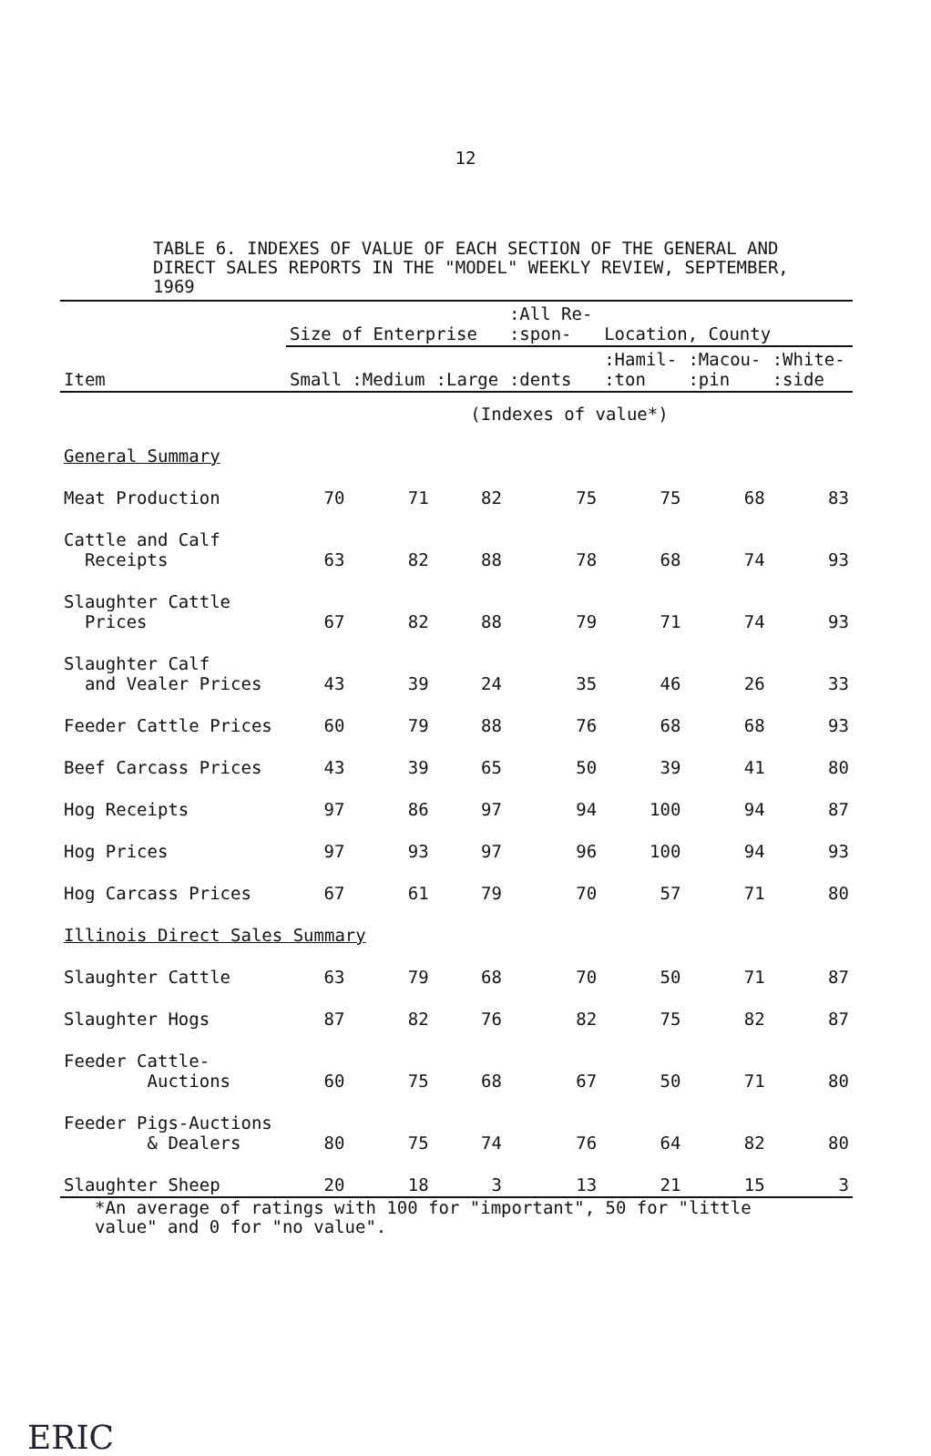12
TABLE 6. INDEXES OF VALUE OF EACH SECTION OF THE GENERAL AND DIRECT SALES REPORTS IN THE "MODEL" WEEKLY REVIEW, SEPTEMBER, 1969
| Item | Size of Enterprise | | | :All Re- :spon- | Location, County | | |
| --- | --- | --- | --- | --- | --- | --- | --- |
| | Small | :Medium | :Large | :dents | :Hamil- :ton | :Macou- :pin | :White- :side |
| | (Indexes of value*) | | | | | | |
| General Summary | | | | | | | |
| Meat Production | 70 | 71 | 82 | 75 | 75 | 68 | 83 |
| Cattle and Calf Receipts | 63 | 82 | 88 | 78 | 68 | 74 | 93 |
| Slaughter Cattle Prices | 67 | 82 | 88 | 79 | 71 | 74 | 93 |
| Slaughter Calf and Vealer Prices | 43 | 39 | 24 | 35 | 46 | 26 | 33 |
| Feeder Cattle Prices | 60 | 79 | 88 | 76 | 68 | 68 | 93 |
| Beef Carcass Prices | 43 | 39 | 65 | 50 | 39 | 41 | 80 |
| Hog Receipts | 97 | 86 | 97 | 94 | 100 | 94 | 87 |
| Hog Prices | 97 | 93 | 97 | 96 | 100 | 94 | 93 |
| Hog Carcass Prices | 67 | 61 | 79 | 70 | 57 | 71 | 80 |
| Illinois Direct Sales Summary | | | | | | | |
| Slaughter Cattle | 63 | 79 | 68 | 70 | 50 | 71 | 87 |
| Slaughter Hogs | 87 | 82 | 76 | 82 | 75 | 82 | 87 |
| Feeder Cattle- Auctions | 60 | 75 | 68 | 67 | 50 | 71 | 80 |
| Feeder Pigs-Auctions & Dealers | 80 | 75 | 74 | 76 | 64 | 82 | 80 |
| Slaughter Sheep | 20 | 18 | 3 | 13 | 21 | 15 | 3 |
*An average of ratings with 100 for "important", 50 for "little
value" and 0 for "no value".
ERIC